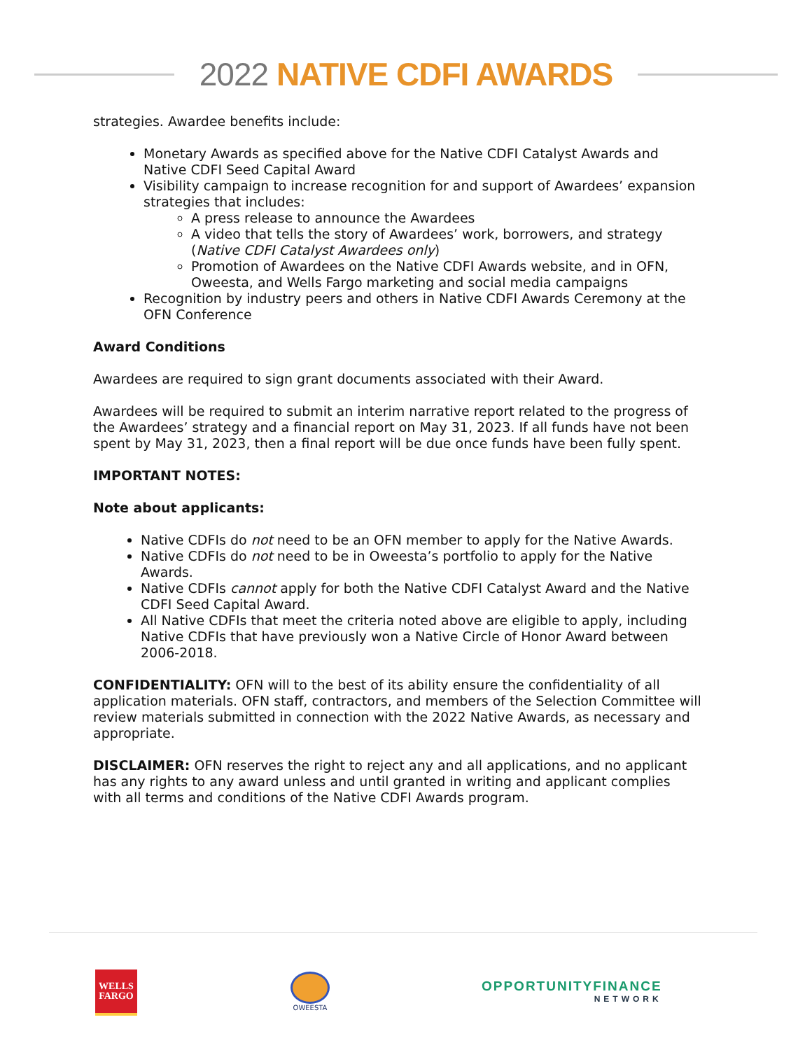2022 NATIVE CDFI AWARDS
strategies. Awardee benefits include:
Monetary Awards as specified above for the Native CDFI Catalyst Awards and Native CDFI Seed Capital Award
Visibility campaign to increase recognition for and support of Awardees’ expansion strategies that includes:
A press release to announce the Awardees
A video that tells the story of Awardees’ work, borrowers, and strategy (Native CDFI Catalyst Awardees only)
Promotion of Awardees on the Native CDFI Awards website, and in OFN, Oweesta, and Wells Fargo marketing and social media campaigns
Recognition by industry peers and others in Native CDFI Awards Ceremony at the OFN Conference
Award Conditions
Awardees are required to sign grant documents associated with their Award.
Awardees will be required to submit an interim narrative report related to the progress of the Awardees’ strategy and a financial report on May 31, 2023. If all funds have not been spent by May 31, 2023, then a final report will be due once funds have been fully spent.
IMPORTANT NOTES:
Note about applicants:
Native CDFIs do not need to be an OFN member to apply for the Native Awards.
Native CDFIs do not need to be in Oweesta’s portfolio to apply for the Native Awards.
Native CDFIs cannot apply for both the Native CDFI Catalyst Award and the Native CDFI Seed Capital Award.
All Native CDFIs that meet the criteria noted above are eligible to apply, including Native CDFIs that have previously won a Native Circle of Honor Award between 2006-2018.
CONFIDENTIALITY: OFN will to the best of its ability ensure the confidentiality of all application materials. OFN staff, contractors, and members of the Selection Committee will review materials submitted in connection with the 2022 Native Awards, as necessary and appropriate.
DISCLAIMER: OFN reserves the right to reject any and all applications, and no applicant has any rights to any award unless and until granted in writing and applicant complies with all terms and conditions of the Native CDFI Awards program.
WELLS
FARGO
OWEESTA
OPPORTUNITYFINANCE
NETWORK